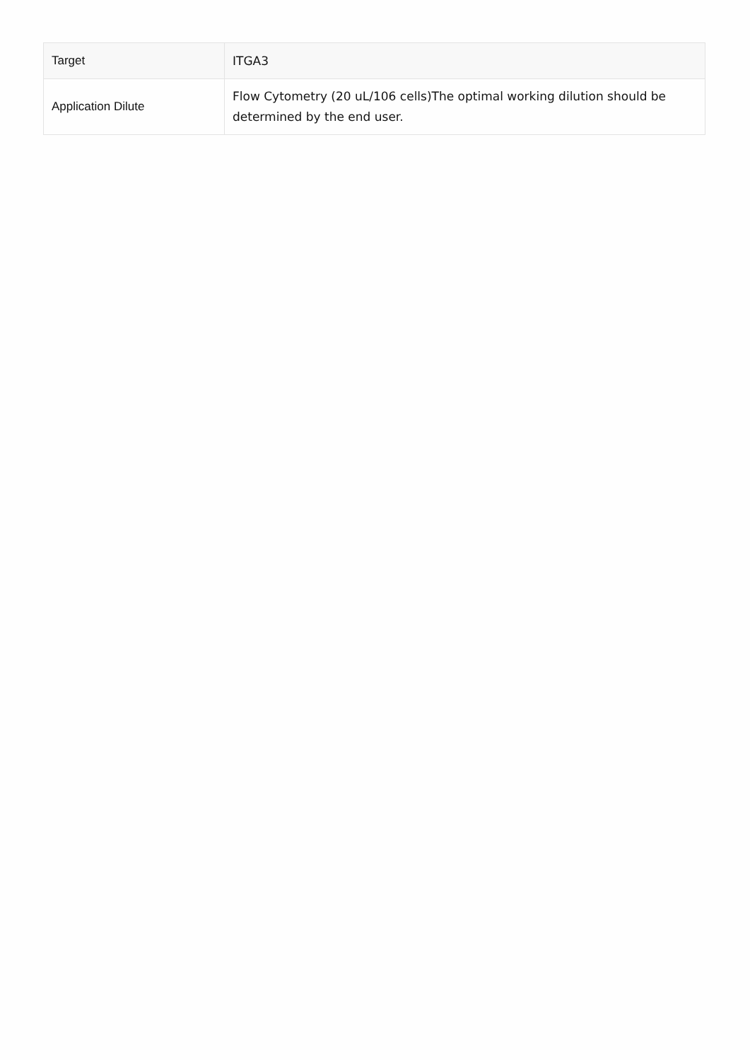| Target | ITGA3 |
| Application Dilute | Flow Cytometry (20 uL/106 cells)The optimal working dilution should be determined by the end user. |